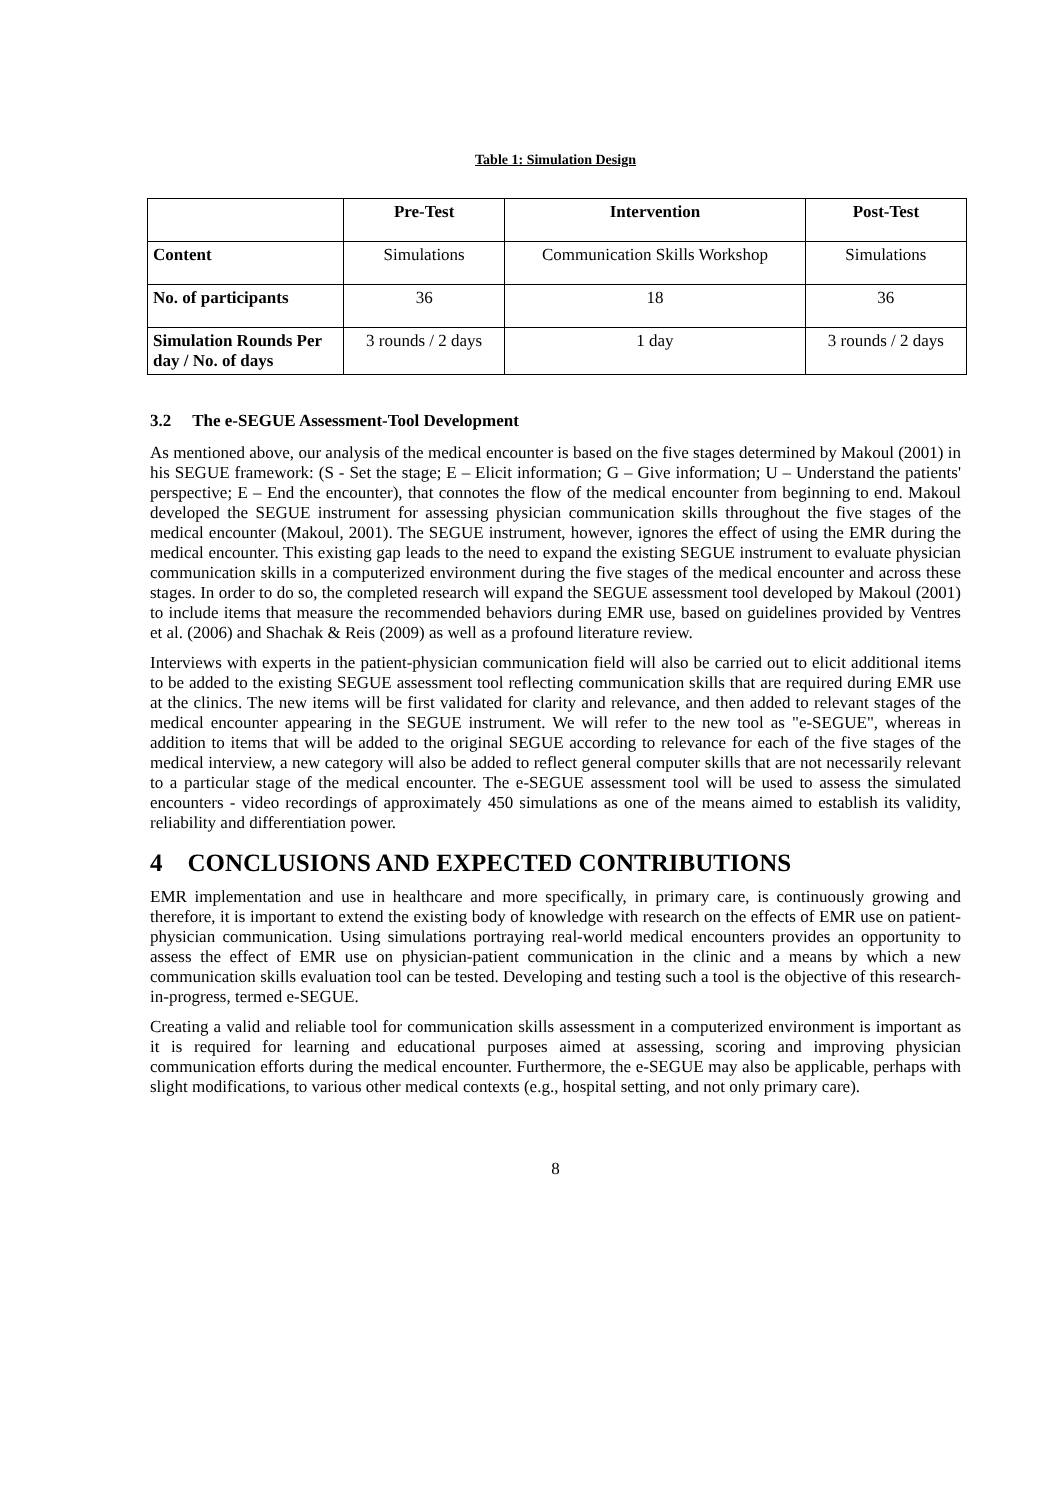Table 1: Simulation Design
| | Pre-Test | Intervention | Post-Test |
| --- | --- | --- | --- |
| Content | Simulations | Communication Skills Workshop | Simulations |
| No. of participants | 36 | 18 | 36 |
| Simulation Rounds Per day / No. of days | 3 rounds / 2 days | 1 day | 3 rounds / 2 days |
3.2 The e-SEGUE Assessment-Tool Development
As mentioned above, our analysis of the medical encounter is based on the five stages determined by Makoul (2001) in his SEGUE framework: (S - Set the stage; E – Elicit information; G – Give information; U – Understand the patients' perspective; E – End the encounter), that connotes the flow of the medical encounter from beginning to end. Makoul developed the SEGUE instrument for assessing physician communication skills throughout the five stages of the medical encounter (Makoul, 2001). The SEGUE instrument, however, ignores the effect of using the EMR during the medical encounter. This existing gap leads to the need to expand the existing SEGUE instrument to evaluate physician communication skills in a computerized environment during the five stages of the medical encounter and across these stages. In order to do so, the completed research will expand the SEGUE assessment tool developed by Makoul (2001) to include items that measure the recommended behaviors during EMR use, based on guidelines provided by Ventres et al. (2006) and Shachak & Reis (2009) as well as a profound literature review.
Interviews with experts in the patient-physician communication field will also be carried out to elicit additional items to be added to the existing SEGUE assessment tool reflecting communication skills that are required during EMR use at the clinics. The new items will be first validated for clarity and relevance, and then added to relevant stages of the medical encounter appearing in the SEGUE instrument. We will refer to the new tool as "e-SEGUE", whereas in addition to items that will be added to the original SEGUE according to relevance for each of the five stages of the medical interview, a new category will also be added to reflect general computer skills that are not necessarily relevant to a particular stage of the medical encounter. The e-SEGUE assessment tool will be used to assess the simulated encounters - video recordings of approximately 450 simulations as one of the means aimed to establish its validity, reliability and differentiation power.
4 CONCLUSIONS AND EXPECTED CONTRIBUTIONS
EMR implementation and use in healthcare and more specifically, in primary care, is continuously growing and therefore, it is important to extend the existing body of knowledge with research on the effects of EMR use on patient-physician communication. Using simulations portraying real-world medical encounters provides an opportunity to assess the effect of EMR use on physician-patient communication in the clinic and a means by which a new communication skills evaluation tool can be tested. Developing and testing such a tool is the objective of this research-in-progress, termed e-SEGUE.
Creating a valid and reliable tool for communication skills assessment in a computerized environment is important as it is required for learning and educational purposes aimed at assessing, scoring and improving physician communication efforts during the medical encounter. Furthermore, the e-SEGUE may also be applicable, perhaps with slight modifications, to various other medical contexts (e.g., hospital setting, and not only primary care).
8